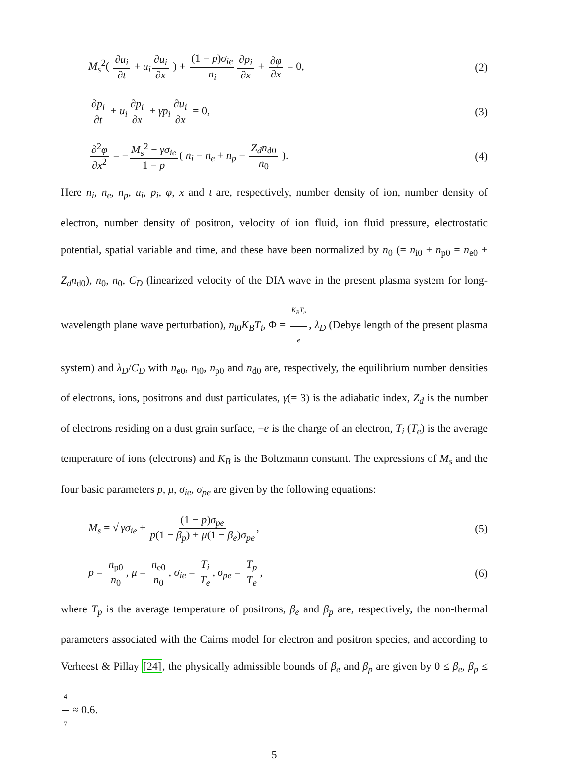M<sub>s</sub><sup>2</sup>( ∂u<sub>i</sub> ∂t + u<sub>i</sub> ∂u<sub>i</sub> ∂x ) + (1 − p)σ<sub>ie</sub> n<sub>i</sub> ∂p<sub>i</sub> ∂x + ∂φ ∂x = 0,
(2)
∂p<sub>i</sub> ∂t + u<sub>i</sub> ∂p<sub>i</sub> ∂x + γp<sub>i</sub> ∂u<sub>i</sub> ∂x = 0,
(3)
∂<sup>2</sup>φ ∂x<sup>2</sup> = − M<sub>s</sub><sup>2</sup> − γσ<sub>ie</sub> 1 − p ( n<sub>i</sub> − n<sub>e</sub> + n<sub>p</sub> − Z<sub>d</sub>n<sub>d0</sub> n<sub>0</sub> ).
(4)
Here n<sub>i</sub>, n<sub>e</sub>, n<sub>p</sub>, u<sub>i</sub>, p<sub>i</sub>, φ, x and t are, respectively, number density of ion, number density of electron, number density of positron, velocity of ion fluid, ion fluid pressure, electrostatic potential, spatial variable and time, and these have been normalized by n<sub>0</sub> (= n<sub>i0</sub> + n<sub>p0</sub> = n<sub>e0</sub> + Z<sub>d</sub>n<sub>d0</sub>), n<sub>0</sub>, n<sub>0</sub>, C<sub>D</sub> (linearized velocity of the DIA wave in the present plasma system for long-wavelength plane wave perturbation), n<sub>i0</sub>K<sub>B</sub>T<sub>i</sub>, Φ = K<sub>B</sub>T<sub>e</sub> e, λ<sub>D</sub> (Debye length of the present plasma system) and λ<sub>D</sub>/C<sub>D</sub> with n<sub>e0</sub>, n<sub>i0</sub>, n<sub>p0</sub> and n<sub>d0</sub> are, respectively, the equilibrium number densities of electrons, ions, positrons and dust particulates, γ(= 3) is the adiabatic index, Z<sub>d</sub> is the number of electrons residing on a dust grain surface, −e is the charge of an electron, T<sub>i</sub> (T<sub>e</sub>) is the average temperature of ions (electrons) and K<sub>B</sub> is the Boltzmann constant. The expressions of M<sub>s</sub> and the four basic parameters p, μ, σ<sub>ie</sub>, σ<sub>pe</sub> are given by the following equations:
M<sub>s</sub> = √ γσ<sub>ie</sub> + (1 − p)σ<sub>pe</sub> p(1 − β<sub>p</sub>) + μ(1 − β<sub>e</sub>)σ<sub>pe</sub>,
(5)
p = n<sub>p0</sub> n<sub>0</sub>, μ = n<sub>e0</sub> n<sub>0</sub>, σ<sub>ie</sub> = T<sub>i</sub> T<sub>e</sub>, σ<sub>pe</sub> = T<sub>p</sub> T<sub>e</sub>,
(6)
where T<sub>p</sub> is the average temperature of positrons, β<sub>e</sub> and β<sub>p</sub> are, respectively, the non-thermal parameters associated with the Cairns model for electron and positron species, and according to Verheest & Pillay [24], the physically admissible bounds of β<sub>e</sub> and β<sub>p</sub> are given by 0 ≤ β<sub>e</sub>, β<sub>p</sub> ≤ 4 7 ≈ 0.6.
5